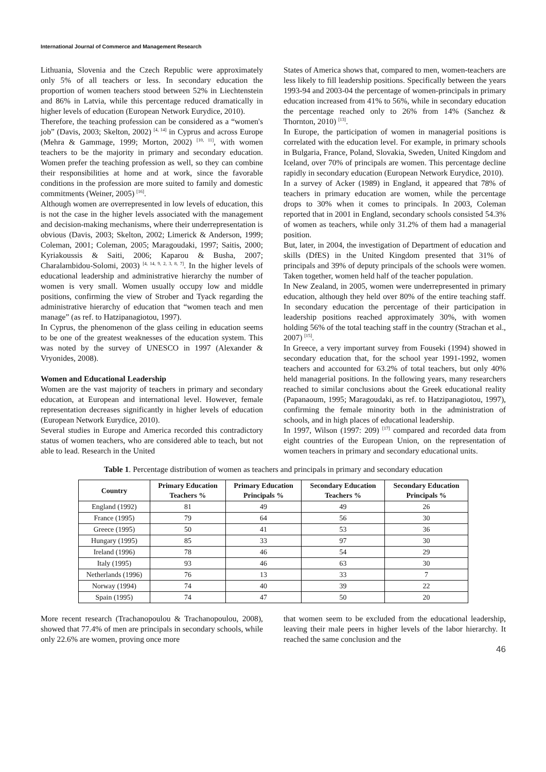International Journal of Commerce and Management Research
Lithuania, Slovenia and the Czech Republic were approximately only 5% of all teachers or less. In secondary education the proportion of women teachers stood between 52% in Liechtenstein and 86% in Latvia, while this percentage reduced dramatically in higher levels of education (European Network Eurydice, 2010).
Therefore, the teaching profession can be considered as a “women's job” (Davis, 2003; Skelton, 2002) <sup>[4, 14]</sup> in Cyprus and across Europe (Mehra & Gammage, 1999; Morton, 2002) <sup>[10, 11]</sup>, with women teachers to be the majority in primary and secondary education. Women prefer the teaching profession as well, so they can combine their responsibilities at home and at work, since the favorable conditions in the profession are more suited to family and domestic commitments (Weiner, 2005) <sup>[16]</sup>.
Although women are overrepresented in low levels of education, this is not the case in the higher levels associated with the management and decision-making mechanisms, where their underrepresentation is obvious (Davis, 2003; Skelton, 2002; Limerick & Anderson, 1999; Coleman, 2001; Coleman, 2005; Maragoudaki, 1997; Saitis, 2000; Kyriakoussis & Saiti, 2006; Kaparou & Busha, 2007; Charalambidou-Solomi, 2003) <sup>[4, 14, 9, 2, 3, 8, 7]</sup>. In the higher levels of educational leadership and administrative hierarchy the number of women is very small. Women usually occupy low and middle positions, confirming the view of Strober and Tyack regarding the administrative hierarchy of education that “women teach and men manage” (as ref. to Hatzipanagiotou, 1997).
In Cyprus, the phenomenon of the glass ceiling in education seems to be one of the greatest weaknesses of the education system. This was noted by the survey of UNESCO in 1997 (Alexander & Vryonides, 2008).
Women and Educational Leadership
Women are the vast majority of teachers in primary and secondary education, at European and international level. However, female representation decreases significantly in higher levels of education (European Network Eurydice, 2010).
Several studies in Europe and America recorded this contradictory status of women teachers, who are considered able to teach, but not able to lead. Research in the United
States of America shows that, compared to men, women-teachers are less likely to fill leadership positions. Specifically between the years 1993-94 and 2003-04 the percentage of women-principals in primary education increased from 41% to 56%, while in secondary education the percentage reached only to 26% from 14% (Sanchez & Thornton, 2010) <sup>[13]</sup>.
In Europe, the participation of women in managerial positions is correlated with the education level. For example, in primary schools in Bulgaria, France, Poland, Slovakia, Sweden, United Kingdom and Iceland, over 70% of principals are women. This percentage decline rapidly in secondary education (European Network Eurydice, 2010).
In a survey of Acker (1989) in England, it appeared that 78% of teachers in primary education are women, while the percentage drops to 30% when it comes to principals. In 2003, Coleman reported that in 2001 in England, secondary schools consisted 54.3% of women as teachers, while only 31.2% of them had a managerial position.
But, later, in 2004, the investigation of Department of education and skills (DfES) in the United Kingdom presented that 31% of principals and 39% of deputy principals of the schools were women. Taken together, women held half of the teacher population.
In New Zealand, in 2005, women were underrepresented in primary education, although they held over 80% of the entire teaching staff. In secondary education the percentage of their participation in leadership positions reached approximately 30%, with women holding 56% of the total teaching staff in the country (Strachan et al., 2007) <sup>[15]</sup>.
In Greece, a very important survey from Fouseki (1994) showed in secondary education that, for the school year 1991-1992, women teachers and accounted for 63.2% of total teachers, but only 40% held managerial positions. In the following years, many researchers reached to similar conclusions about the Greek educational reality (Papanaoum, 1995; Maragoudaki, as ref. to Hatzipanagiotou, 1997), confirming the female minority both in the administration of schools, and in high places of educational leadership.
In 1997, Wilson (1997: 209) <sup>[17]</sup> compared and recorded data from eight countries of the European Union, on the representation of women teachers in primary and secondary educational units.
Table 1. Percentage distribution of women as teachers and principals in primary and secondary education
| Country | Primary Education Teachers % | Primary Education Principals % | Secondary Education Teachers % | Secondary Education Principals % |
| --- | --- | --- | --- | --- |
| England (1992) | 81 | 49 | 49 | 26 |
| France (1995) | 79 | 64 | 56 | 30 |
| Greece (1995) | 50 | 41 | 53 | 36 |
| Hungary (1995) | 85 | 33 | 97 | 30 |
| Ireland (1996) | 78 | 46 | 54 | 29 |
| Italy (1995) | 93 | 46 | 63 | 30 |
| Netherlands (1996) | 76 | 13 | 33 | 7 |
| Norway (1994) | 74 | 40 | 39 | 22 |
| Spain (1995) | 74 | 47 | 50 | 20 |
More recent research (Trachanopoulou & Trachanopoulou, 2008), showed that 77.4% of men are principals in secondary schools, while only 22.6% are women, proving once more
that women seem to be excluded from the educational leadership, leaving their male peers in higher levels of the labor hierarchy. It reached the same conclusion and the
46